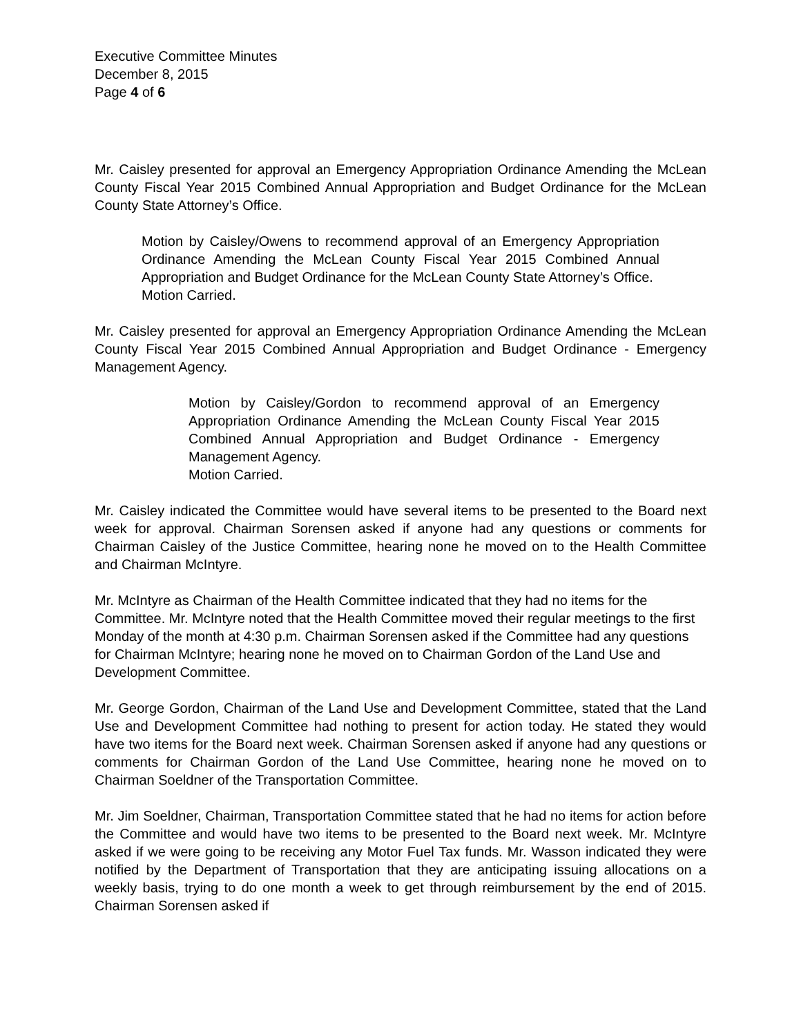Executive Committee Minutes
December 8, 2015
Page 4 of 6
Mr. Caisley presented for approval an Emergency Appropriation Ordinance Amending the McLean County Fiscal Year 2015 Combined Annual Appropriation and Budget Ordinance for the McLean County State Attorney’s Office.
Motion by Caisley/Owens to recommend approval of an Emergency Appropriation Ordinance Amending the McLean County Fiscal Year 2015 Combined Annual Appropriation and Budget Ordinance for the McLean County State Attorney’s Office.
Motion Carried.
Mr. Caisley presented for approval an Emergency Appropriation Ordinance Amending the McLean County Fiscal Year 2015 Combined Annual Appropriation and Budget Ordinance - Emergency Management Agency.
Motion by Caisley/Gordon to recommend approval of an Emergency Appropriation Ordinance Amending the McLean County Fiscal Year 2015 Combined Annual Appropriation and Budget Ordinance - Emergency Management Agency.
Motion Carried.
Mr. Caisley indicated the Committee would have several items to be presented to the Board next week for approval. Chairman Sorensen asked if anyone had any questions or comments for Chairman Caisley of the Justice Committee, hearing none he moved on to the Health Committee and Chairman McIntyre.
Mr. McIntyre as Chairman of the Health Committee indicated that they had no items for the Committee. Mr. McIntyre noted that the Health Committee moved their regular meetings to the first Monday of the month at 4:30 p.m. Chairman Sorensen asked if the Committee had any questions for Chairman McIntyre; hearing none he moved on to Chairman Gordon of the Land Use and Development Committee.
Mr. George Gordon, Chairman of the Land Use and Development Committee, stated that the Land Use and Development Committee had nothing to present for action today. He stated they would have two items for the Board next week. Chairman Sorensen asked if anyone had any questions or comments for Chairman Gordon of the Land Use Committee, hearing none he moved on to Chairman Soeldner of the Transportation Committee.
Mr. Jim Soeldner, Chairman, Transportation Committee stated that he had no items for action before the Committee and would have two items to be presented to the Board next week. Mr. McIntyre asked if we were going to be receiving any Motor Fuel Tax funds. Mr. Wasson indicated they were notified by the Department of Transportation that they are anticipating issuing allocations on a weekly basis, trying to do one month a week to get through reimbursement by the end of 2015. Chairman Sorensen asked if